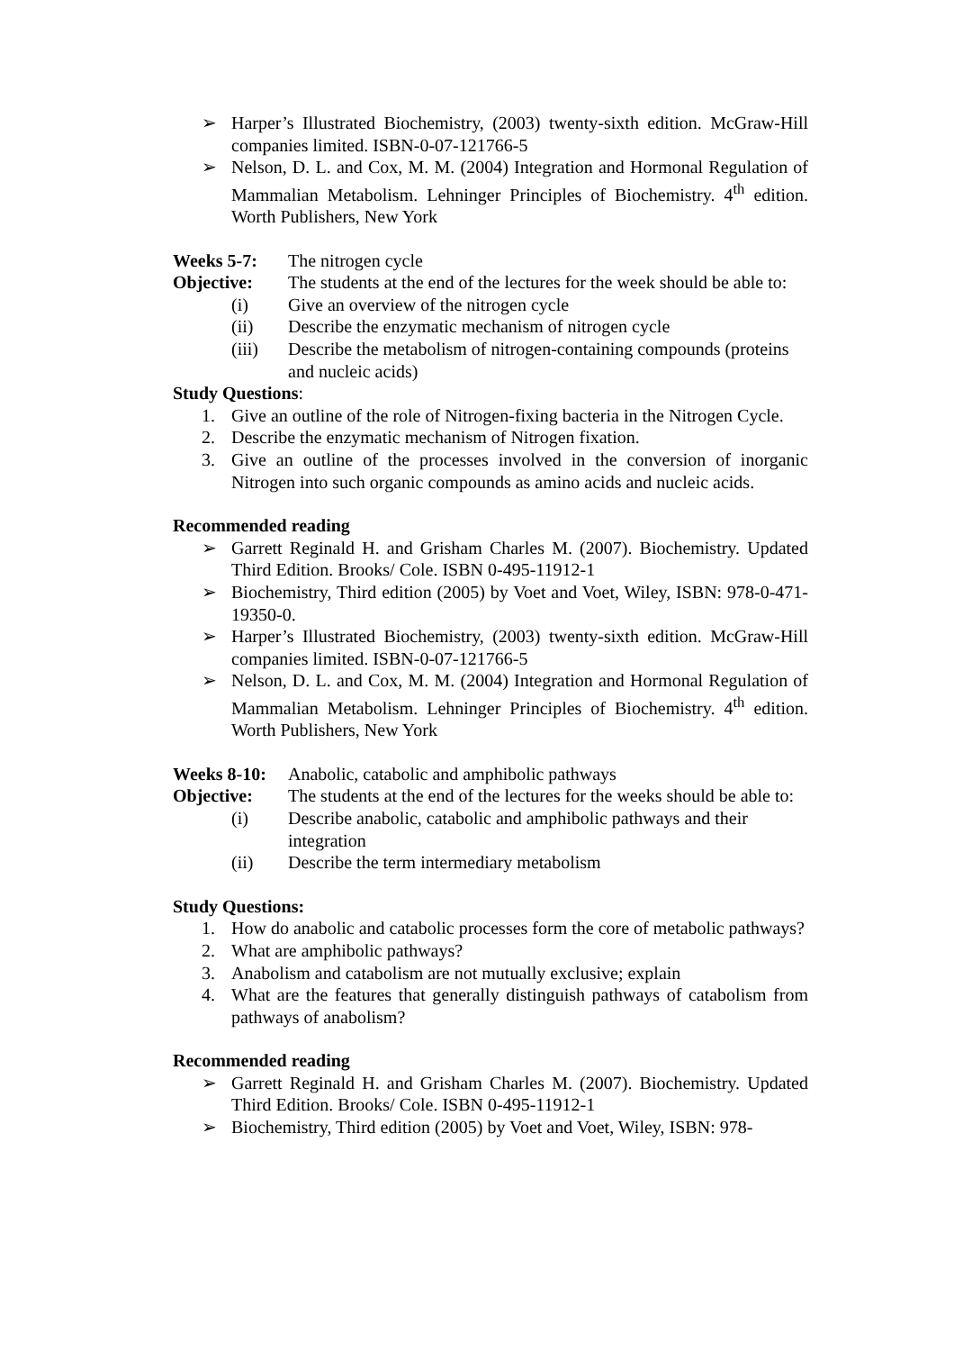➢ Harper’s Illustrated Biochemistry, (2003) twenty-sixth edition. McGraw-Hill companies limited. ISBN-0-07-121766-5
➢ Nelson, D. L. and Cox, M. M. (2004) Integration and Hormonal Regulation of Mammalian Metabolism. Lehninger Principles of Biochemistry. 4<sup>th</sup> edition. Worth Publishers, New York
Weeks 5-7: The nitrogen cycle
Objective: The students at the end of the lectures for the week should be able to:
(i) Give an overview of the nitrogen cycle
(ii) Describe the enzymatic mechanism of nitrogen cycle
(iii) Describe the metabolism of nitrogen-containing compounds (proteins and nucleic acids)
Study Questions:
1. Give an outline of the role of Nitrogen-fixing bacteria in the Nitrogen Cycle.
2. Describe the enzymatic mechanism of Nitrogen fixation.
3. Give an outline of the processes involved in the conversion of inorganic Nitrogen into such organic compounds as amino acids and nucleic acids.
Recommended reading
➢ Garrett Reginald H. and Grisham Charles M. (2007). Biochemistry. Updated Third Edition. Brooks/ Cole. ISBN 0-495-11912-1
➢ Biochemistry, Third edition (2005) by Voet and Voet, Wiley, ISBN: 978-0-471-19350-0.
➢ Harper’s Illustrated Biochemistry, (2003) twenty-sixth edition. McGraw-Hill companies limited. ISBN-0-07-121766-5
➢ Nelson, D. L. and Cox, M. M. (2004) Integration and Hormonal Regulation of Mammalian Metabolism. Lehninger Principles of Biochemistry. 4<sup>th</sup> edition. Worth Publishers, New York
Weeks 8-10:
Anabolic, catabolic and amphibolic pathways
Objective: The students at the end of the lectures for the weeks should be able to:
(i) Describe anabolic, catabolic and amphibolic pathways and their integration
(ii) Describe the term intermediary metabolism
Study Questions:
1. How do anabolic and catabolic processes form the core of metabolic pathways?
2. What are amphibolic pathways?
3. Anabolism and catabolism are not mutually exclusive; explain
4. What are the features that generally distinguish pathways of catabolism from pathways of anabolism?
Recommended reading
➢ Garrett Reginald H. and Grisham Charles M. (2007). Biochemistry. Updated Third Edition. Brooks/ Cole. ISBN 0-495-11912-1
➢ Biochemistry, Third edition (2005) by Voet and Voet, Wiley, ISBN: 978-